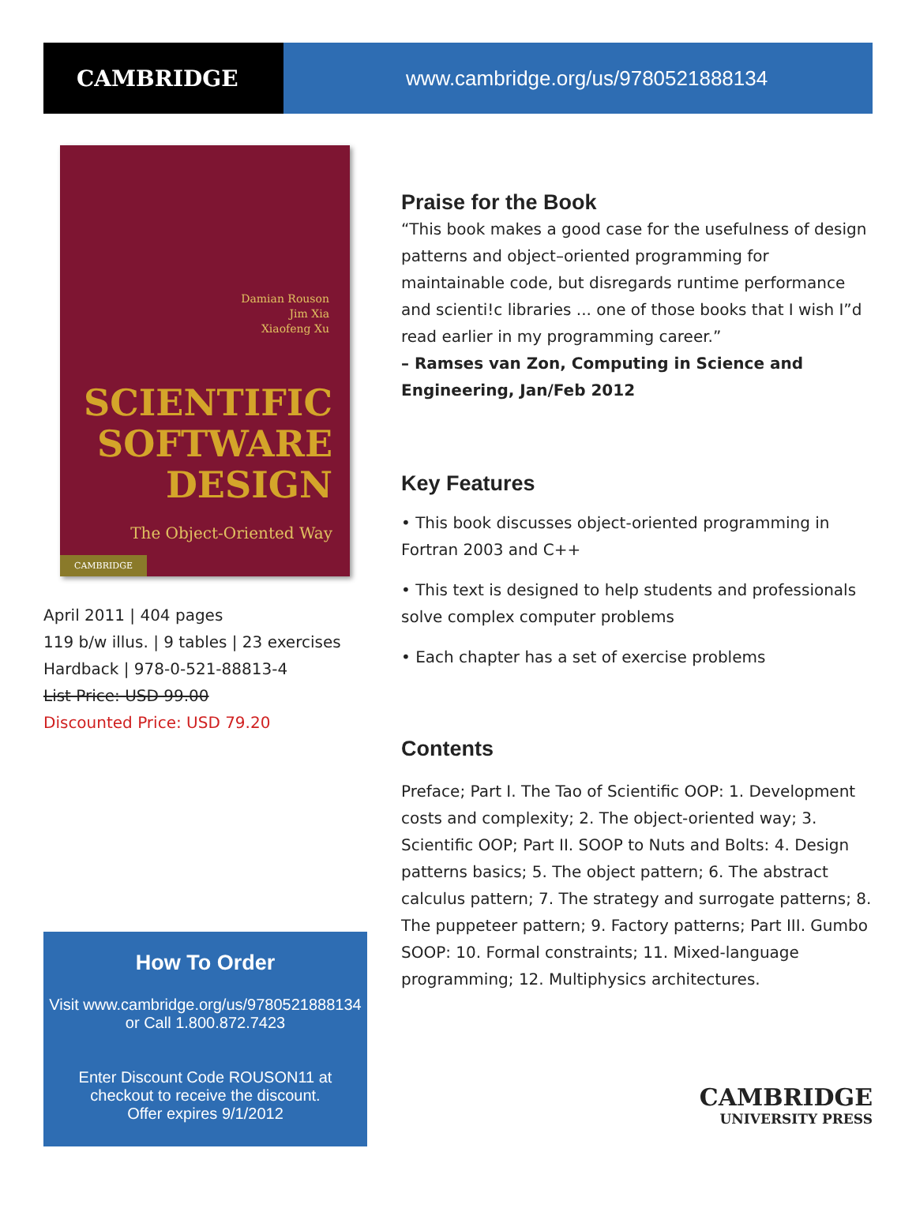CAMBRIDGE www.cambridge.org/us/9780521888134
Damian Rouson
Jim Xia
Xiaofeng Xu
SCIENTIFIC
SOFTWARE
DESIGN
The Object-Oriented Way
CAMBRIDGE
April 2011 | 404 pages
119 b/w illus. | 9 tables | 23 exercises
Hardback | 978-0-521-88813-4
List Price: USD 99.00
Discounted Price: USD 79.20
How To Order
Visit www.cambridge.org/us/9780521888134
or Call 1.800.872.7423
Enter Discount Code ROUSON11 at
checkout to receive the discount.
Offer expires 9/1/2012
Praise for the Book
“This book makes a good case for the usefulness of design patterns and object–oriented programming for maintainable code, but disregards runtime performance and scienti!c libraries ... one of those books that I wish I”d read earlier in my programming career.”
– Ramses van Zon, Computing in Science and Engineering, Jan/Feb 2012
Key Features
• This book discusses object-oriented programming in Fortran 2003 and C++
• This text is designed to help students and professionals solve complex computer problems
• Each chapter has a set of exercise problems
Contents
Preface; Part I. The Tao of Scientific OOP: 1. Development costs and complexity; 2. The object-oriented way; 3. Scientific OOP; Part II. SOOP to Nuts and Bolts: 4. Design patterns basics; 5. The object pattern; 6. The abstract calculus pattern; 7. The strategy and surrogate patterns; 8. The puppeteer pattern; 9. Factory patterns; Part III. Gumbo SOOP: 10. Formal constraints; 11. Mixed-language programming; 12. Multiphysics architectures.
CAMBRIDGE
UNIVERSITY PRESS